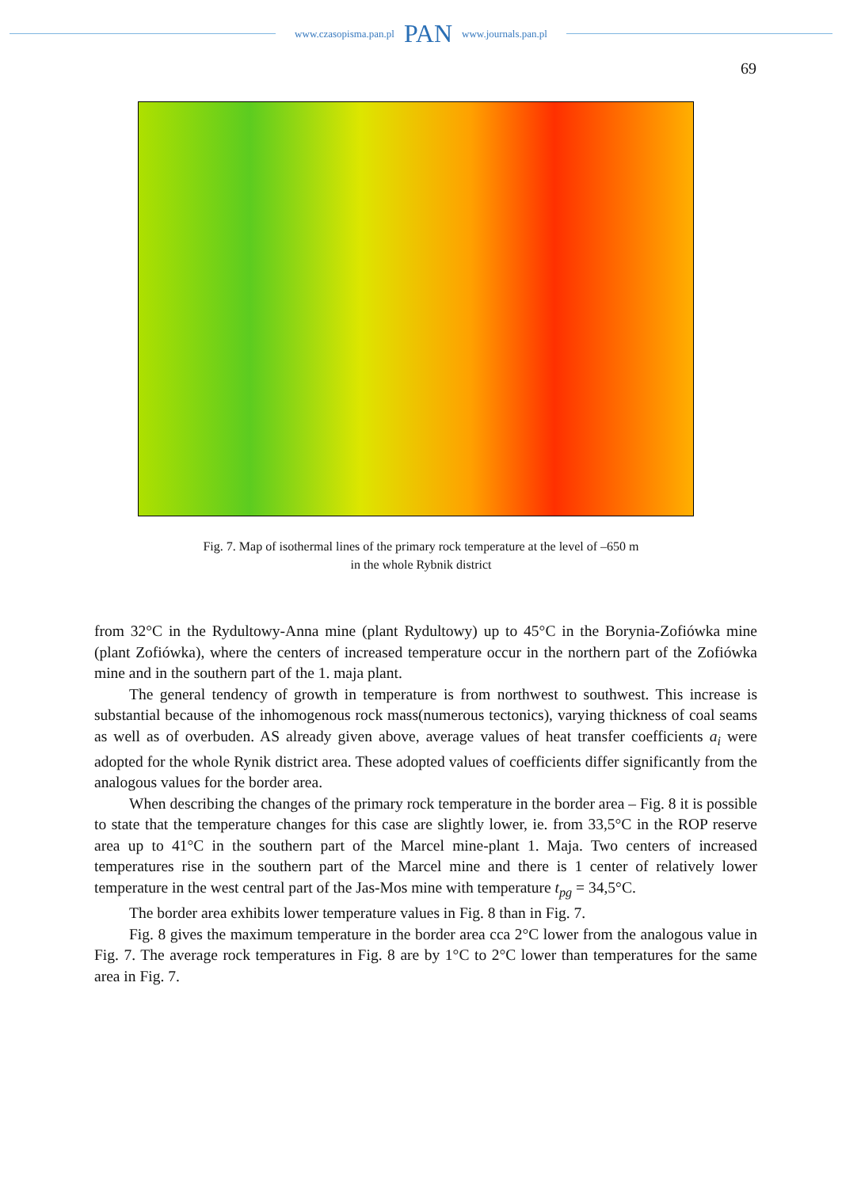www.czasopisma.pan.pl PAN www.journals.pan.pl
69
Fig. 7. Map of isothermal lines of the primary rock temperature at the level of –650 m
in the whole Rybnik district
from 32°C in the Rydultowy-Anna mine (plant Rydultowy) up to 45°C in the Borynia-Zofiówka mine (plant Zofiówka), where the centers of increased temperature occur in the northern part of the Zofiówka mine and in the southern part of the 1. maja plant.
The general tendency of growth in temperature is from northwest to southwest. This increase is substantial because of the inhomogenous rock mass(numerous tectonics), varying thickness of coal seams as well as of overbuden. AS already given above, average values of heat transfer coefficients a<sub>i</sub> were adopted for the whole Rynik district area. These adopted values of coefficients differ significantly from the analogous values for the border area.
When describing the changes of the primary rock temperature in the border area – Fig. 8 it is possible to state that the temperature changes for this case are slightly lower, ie. from 33,5°C in the ROP reserve area up to 41°C in the southern part of the Marcel mine-plant 1. Maja. Two centers of increased temperatures rise in the southern part of the Marcel mine and there is 1 center of relatively lower temperature in the west central part of the Jas-Mos mine with temperature t<sub>pg</sub> = 34,5°C.
The border area exhibits lower temperature values in Fig. 8 than in Fig. 7.
Fig. 8 gives the maximum temperature in the border area cca 2°C lower from the analogous value in Fig. 7. The average rock temperatures in Fig. 8 are by 1°C to 2°C lower than temperatures for the same area in Fig. 7.